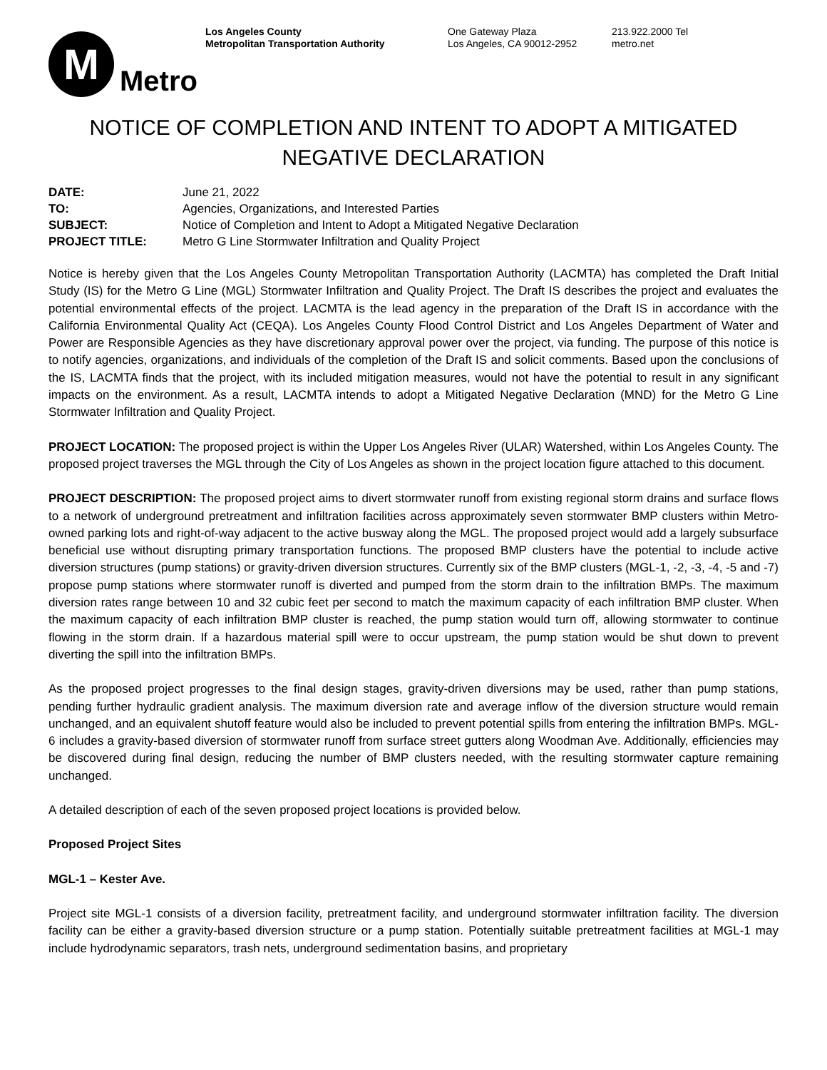M
Metro
Los Angeles County
Metropolitan Transportation Authority
One Gateway Plaza
Los Angeles, CA 90012-2952
213.922.2000 Tel
metro.net
NOTICE OF COMPLETION AND INTENT TO ADOPT A MITIGATED NEGATIVE DECLARATION
| DATE: | June 21, 2022 |
| TO: | Agencies, Organizations, and Interested Parties |
| SUBJECT: | Notice of Completion and Intent to Adopt a Mitigated Negative Declaration |
| PROJECT TITLE: | Metro G Line Stormwater Infiltration and Quality Project |
Notice is hereby given that the Los Angeles County Metropolitan Transportation Authority (LACMTA) has completed the Draft Initial Study (IS) for the Metro G Line (MGL) Stormwater Infiltration and Quality Project. The Draft IS describes the project and evaluates the potential environmental effects of the project. LACMTA is the lead agency in the preparation of the Draft IS in accordance with the California Environmental Quality Act (CEQA). Los Angeles County Flood Control District and Los Angeles Department of Water and Power are Responsible Agencies as they have discretionary approval power over the project, via funding. The purpose of this notice is to notify agencies, organizations, and individuals of the completion of the Draft IS and solicit comments. Based upon the conclusions of the IS, LACMTA finds that the project, with its included mitigation measures, would not have the potential to result in any significant impacts on the environment. As a result, LACMTA intends to adopt a Mitigated Negative Declaration (MND) for the Metro G Line Stormwater Infiltration and Quality Project.
PROJECT LOCATION: The proposed project is within the Upper Los Angeles River (ULAR) Watershed, within Los Angeles County. The proposed project traverses the MGL through the City of Los Angeles as shown in the project location figure attached to this document.
PROJECT DESCRIPTION: The proposed project aims to divert stormwater runoff from existing regional storm drains and surface flows to a network of underground pretreatment and infiltration facilities across approximately seven stormwater BMP clusters within Metro-owned parking lots and right-of-way adjacent to the active busway along the MGL. The proposed project would add a largely subsurface beneficial use without disrupting primary transportation functions. The proposed BMP clusters have the potential to include active diversion structures (pump stations) or gravity-driven diversion structures. Currently six of the BMP clusters (MGL-1, -2, -3, -4, -5 and -7) propose pump stations where stormwater runoff is diverted and pumped from the storm drain to the infiltration BMPs. The maximum diversion rates range between 10 and 32 cubic feet per second to match the maximum capacity of each infiltration BMP cluster. When the maximum capacity of each infiltration BMP cluster is reached, the pump station would turn off, allowing stormwater to continue flowing in the storm drain. If a hazardous material spill were to occur upstream, the pump station would be shut down to prevent diverting the spill into the infiltration BMPs.
As the proposed project progresses to the final design stages, gravity-driven diversions may be used, rather than pump stations, pending further hydraulic gradient analysis. The maximum diversion rate and average inflow of the diversion structure would remain unchanged, and an equivalent shutoff feature would also be included to prevent potential spills from entering the infiltration BMPs. MGL-6 includes a gravity-based diversion of stormwater runoff from surface street gutters along Woodman Ave. Additionally, efficiencies may be discovered during final design, reducing the number of BMP clusters needed, with the resulting stormwater capture remaining unchanged.
A detailed description of each of the seven proposed project locations is provided below.
Proposed Project Sites
MGL-1 – Kester Ave.
Project site MGL-1 consists of a diversion facility, pretreatment facility, and underground stormwater infiltration facility. The diversion facility can be either a gravity-based diversion structure or a pump station. Potentially suitable pretreatment facilities at MGL-1 may include hydrodynamic separators, trash nets, underground sedimentation basins, and proprietary